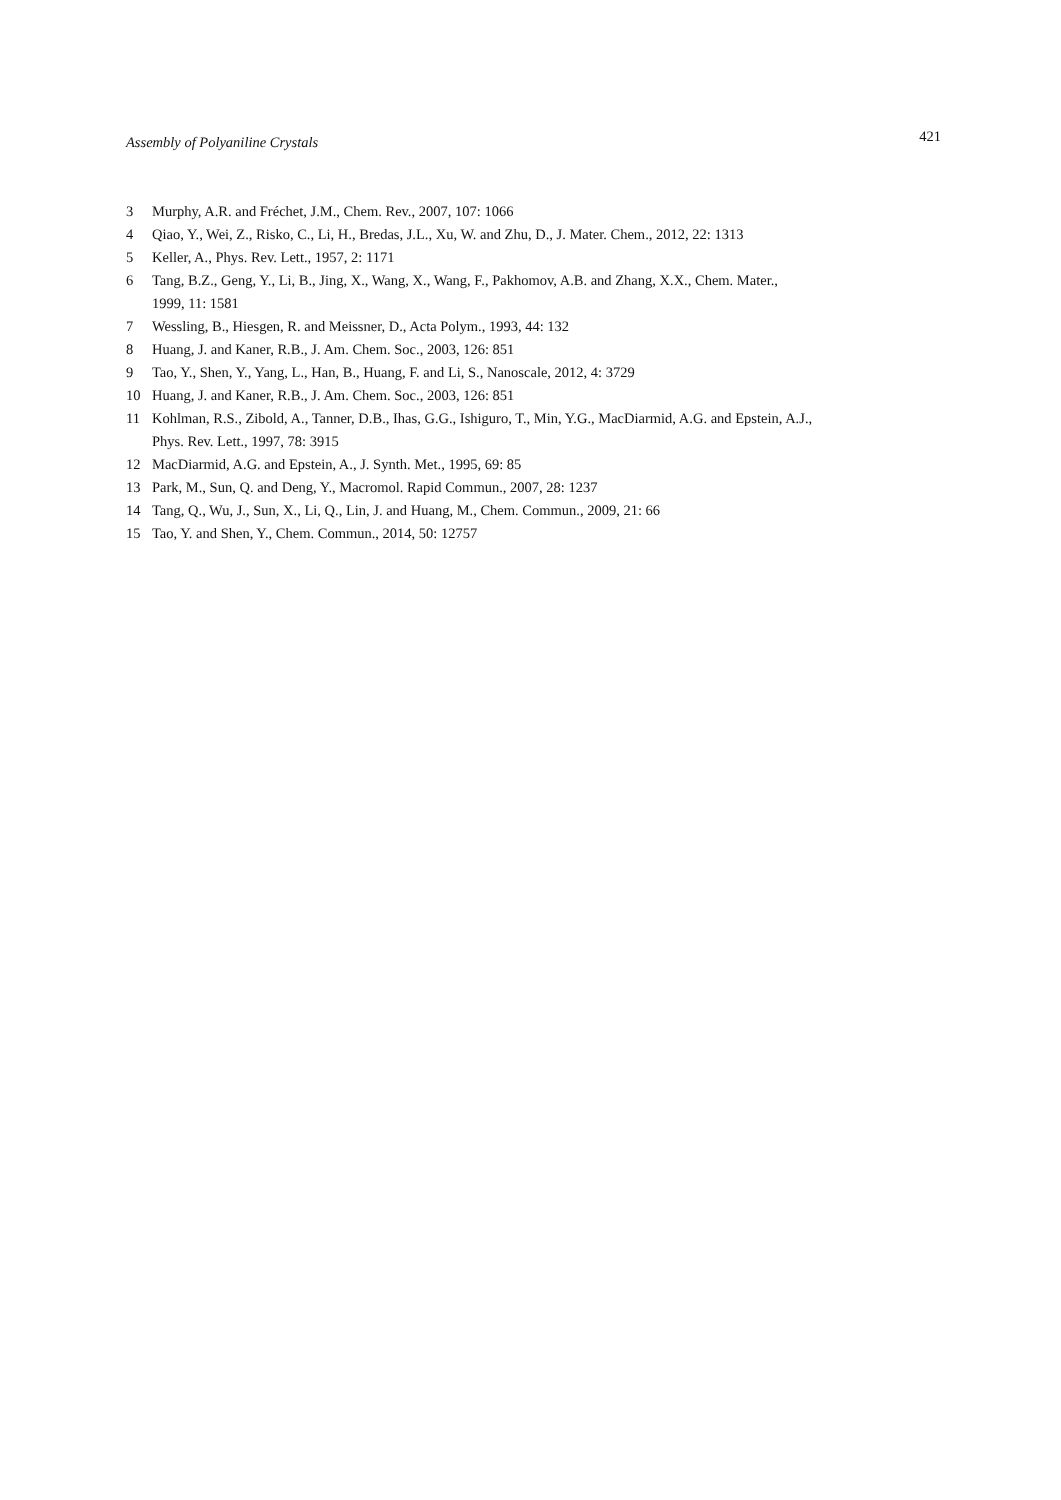Assembly of Polyaniline Crystals 421
3 Murphy, A.R. and Fréchet, J.M., Chem. Rev., 2007, 107: 1066
4 Qiao, Y., Wei, Z., Risko, C., Li, H., Bredas, J.L., Xu, W. and Zhu, D., J. Mater. Chem., 2012, 22: 1313
5 Keller, A., Phys. Rev. Lett., 1957, 2: 1171
6 Tang, B.Z., Geng, Y., Li, B., Jing, X., Wang, X., Wang, F., Pakhomov, A.B. and Zhang, X.X., Chem. Mater.,
1999, 11: 1581
7 Wessling, B., Hiesgen, R. and Meissner, D., Acta Polym., 1993, 44: 132
8 Huang, J. and Kaner, R.B., J. Am. Chem. Soc., 2003, 126: 851
9 Tao, Y., Shen, Y., Yang, L., Han, B., Huang, F. and Li, S., Nanoscale, 2012, 4: 3729
10 Huang, J. and Kaner, R.B., J. Am. Chem. Soc., 2003, 126: 851
11 Kohlman, R.S., Zibold, A., Tanner, D.B., Ihas, G.G., Ishiguro, T., Min, Y.G., MacDiarmid, A.G. and Epstein, A.J.,
Phys. Rev. Lett., 1997, 78: 3915
12 MacDiarmid, A.G. and Epstein, A., J. Synth. Met., 1995, 69: 85
13 Park, M., Sun, Q. and Deng, Y., Macromol. Rapid Commun., 2007, 28: 1237
14 Tang, Q., Wu, J., Sun, X., Li, Q., Lin, J. and Huang, M., Chem. Commun., 2009, 21: 66
15 Tao, Y. and Shen, Y., Chem. Commun., 2014, 50: 12757